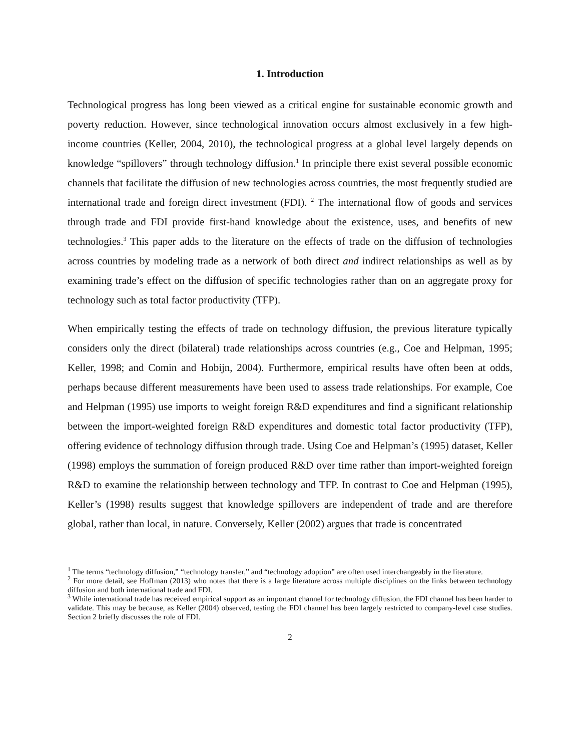1. Introduction
Technological progress has long been viewed as a critical engine for sustainable economic growth and poverty reduction. However, since technological innovation occurs almost exclusively in a few high-income countries (Keller, 2004, 2010), the technological progress at a global level largely depends on knowledge “spillovers” through technology diffusion.<sup>1</sup> In principle there exist several possible economic channels that facilitate the diffusion of new technologies across countries, the most frequently studied are international trade and foreign direct investment (FDI). <sup>2</sup> The international flow of goods and services through trade and FDI provide first-hand knowledge about the existence, uses, and benefits of new technologies.<sup>3</sup> This paper adds to the literature on the effects of trade on the diffusion of technologies across countries by modeling trade as a network of both direct and indirect relationships as well as by examining trade’s effect on the diffusion of specific technologies rather than on an aggregate proxy for technology such as total factor productivity (TFP).
When empirically testing the effects of trade on technology diffusion, the previous literature typically considers only the direct (bilateral) trade relationships across countries (e.g., Coe and Helpman, 1995; Keller, 1998; and Comin and Hobijn, 2004). Furthermore, empirical results have often been at odds, perhaps because different measurements have been used to assess trade relationships. For example, Coe and Helpman (1995) use imports to weight foreign R&D expenditures and find a significant relationship between the import-weighted foreign R&D expenditures and domestic total factor productivity (TFP), offering evidence of technology diffusion through trade. Using Coe and Helpman’s (1995) dataset, Keller (1998) employs the summation of foreign produced R&D over time rather than import-weighted foreign R&D to examine the relationship between technology and TFP. In contrast to Coe and Helpman (1995), Keller’s (1998) results suggest that knowledge spillovers are independent of trade and are therefore global, rather than local, in nature. Conversely, Keller (2002) argues that trade is concentrated
<sup>1</sup> The terms “technology diffusion,” “technology transfer,” and “technology adoption” are often used interchangeably in the literature.
<sup>2</sup> For more detail, see Hoffman (2013) who notes that there is a large literature across multiple disciplines on the links between technology diffusion and both international trade and FDI.
<sup>3</sup> While international trade has received empirical support as an important channel for technology diffusion, the FDI channel has been harder to validate. This may be because, as Keller (2004) observed, testing the FDI channel has been largely restricted to company-level case studies. Section 2 briefly discusses the role of FDI.
2